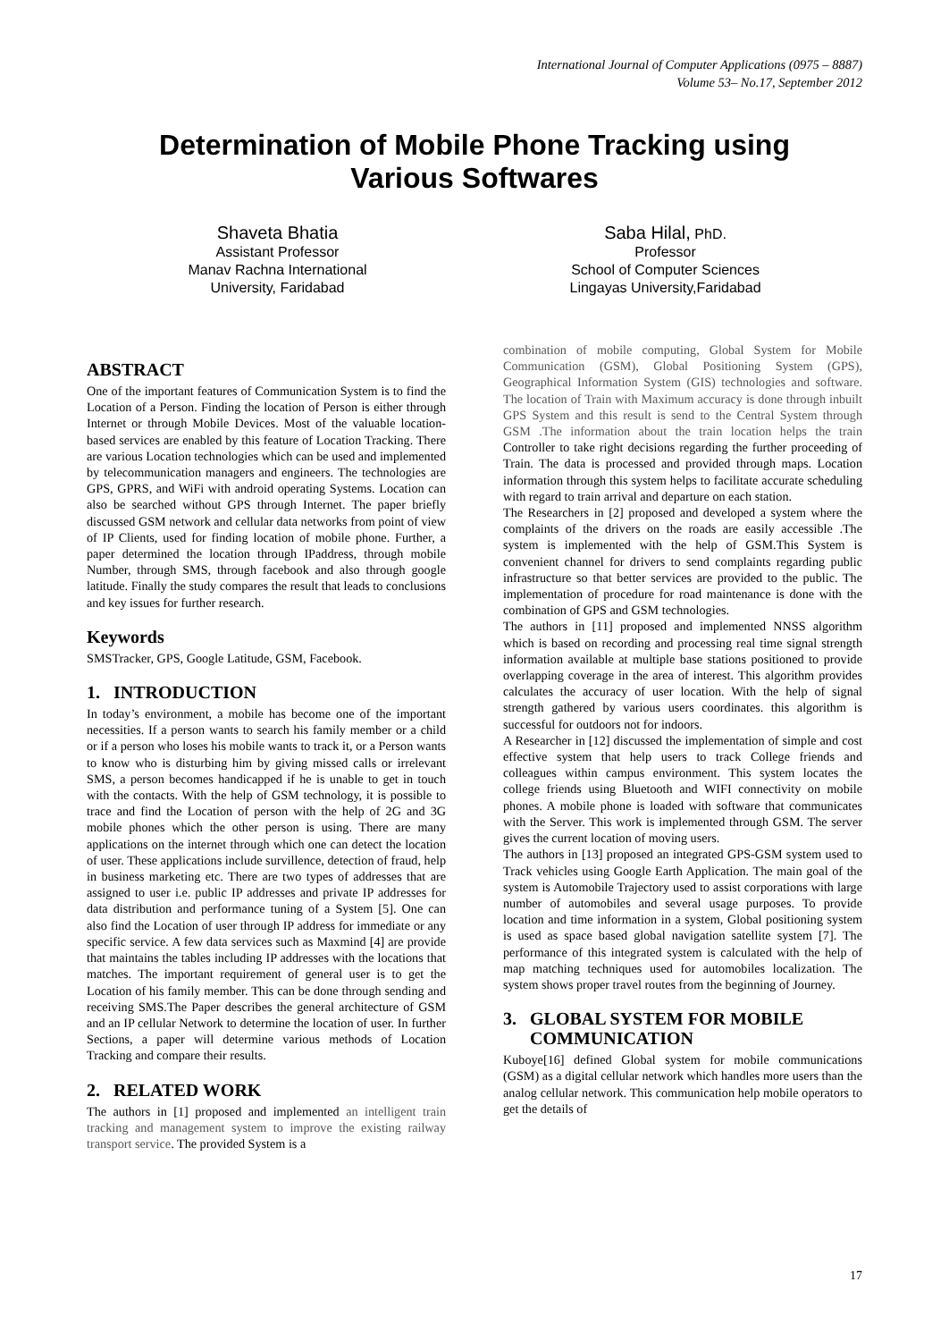International Journal of Computer Applications (0975 – 8887)
Volume 53– No.17, September 2012
Determination of Mobile Phone Tracking using
Various Softwares
Shaveta Bhatia
Assistant Professor
Manav Rachna International
University, Faridabad
Saba Hilal, PhD.
Professor
School of Computer Sciences
Lingayas University,Faridabad
ABSTRACT
One of the important features of Communication System is to find the Location of a Person. Finding the location of Person is either through Internet or through Mobile Devices. Most of the valuable location-based services are enabled by this feature of Location Tracking. There are various Location technologies which can be used and implemented by telecommunication managers and engineers. The technologies are GPS, GPRS, and WiFi with android operating Systems. Location can also be searched without GPS through Internet. The paper briefly discussed GSM network and cellular data networks from point of view of IP Clients, used for finding location of mobile phone. Further, a paper determined the location through IPaddress, through mobile Number, through SMS, through facebook and also through google latitude. Finally the study compares the result that leads to conclusions and key issues for further research.
Keywords
SMSTracker, GPS, Google Latitude, GSM, Facebook.
1. INTRODUCTION
In today’s environment, a mobile has become one of the important necessities. If a person wants to search his family member or a child or if a person who loses his mobile wants to track it, or a Person wants to know who is disturbing him by giving missed calls or irrelevant SMS, a person becomes handicapped if he is unable to get in touch with the contacts. With the help of GSM technology, it is possible to trace and find the Location of person with the help of 2G and 3G mobile phones which the other person is using. There are many applications on the internet through which one can detect the location of user. These applications include survillence, detection of fraud, help in business marketing etc. There are two types of addresses that are assigned to user i.e. public IP addresses and private IP addresses for data distribution and performance tuning of a System [5]. One can also find the Location of user through IP address for immediate or any specific service. A few data services such as Maxmind [4] are provide that maintains the tables including IP addresses with the locations that matches. The important requirement of general user is to get the Location of his family member. This can be done through sending and receiving SMS.The Paper describes the general architecture of GSM and an IP cellular Network to determine the location of user. In further Sections, a paper will determine various methods of Location Tracking and compare their results.
2. RELATED WORK
The authors in [1] proposed and implemented an intelligent train tracking and management system to improve the existing railway transport service. The provided System is a
combination of mobile computing, Global System for Mobile Communication (GSM), Global Positioning System (GPS), Geographical Information System (GIS) technologies and software. The location of Train with Maximum accuracy is done through inbuilt GPS System and this result is send to the Central System through GSM .The information about the train location helps the train Controller to take right decisions regarding the further proceeding of Train. The data is processed and provided through maps. Location information through this system helps to facilitate accurate scheduling with regard to train arrival and departure on each station.
The Researchers in [2] proposed and developed a system where the complaints of the drivers on the roads are easily accessible .The system is implemented with the help of GSM.This System is convenient channel for drivers to send complaints regarding public infrastructure so that better services are provided to the public. The implementation of procedure for road maintenance is done with the combination of GPS and GSM technologies.
The authors in [11] proposed and implemented NNSS algorithm which is based on recording and processing real time signal strength information available at multiple base stations positioned to provide overlapping coverage in the area of interest. This algorithm provides calculates the accuracy of user location. With the help of signal strength gathered by various users coordinates. this algorithm is successful for outdoors not for indoors.
A Researcher in [12] discussed the implementation of simple and cost effective system that help users to track College friends and colleagues within campus environment. This system locates the college friends using Bluetooth and WIFI connectivity on mobile phones. A mobile phone is loaded with software that communicates with the Server. This work is implemented through GSM. The server gives the current location of moving users.
The authors in [13] proposed an integrated GPS-GSM system used to Track vehicles using Google Earth Application. The main goal of the system is Automobile Trajectory used to assist corporations with large number of automobiles and several usage purposes. To provide location and time information in a system, Global positioning system is used as space based global navigation satellite system [7]. The performance of this integrated system is calculated with the help of map matching techniques used for automobiles localization. The system shows proper travel routes from the beginning of Journey.
3. GLOBAL SYSTEM FOR MOBILE
COMMUNICATION
Kuboye[16] defined Global system for mobile communications (GSM) as a digital cellular network which handles more users than the analog cellular network. This communication help mobile operators to get the details of
17